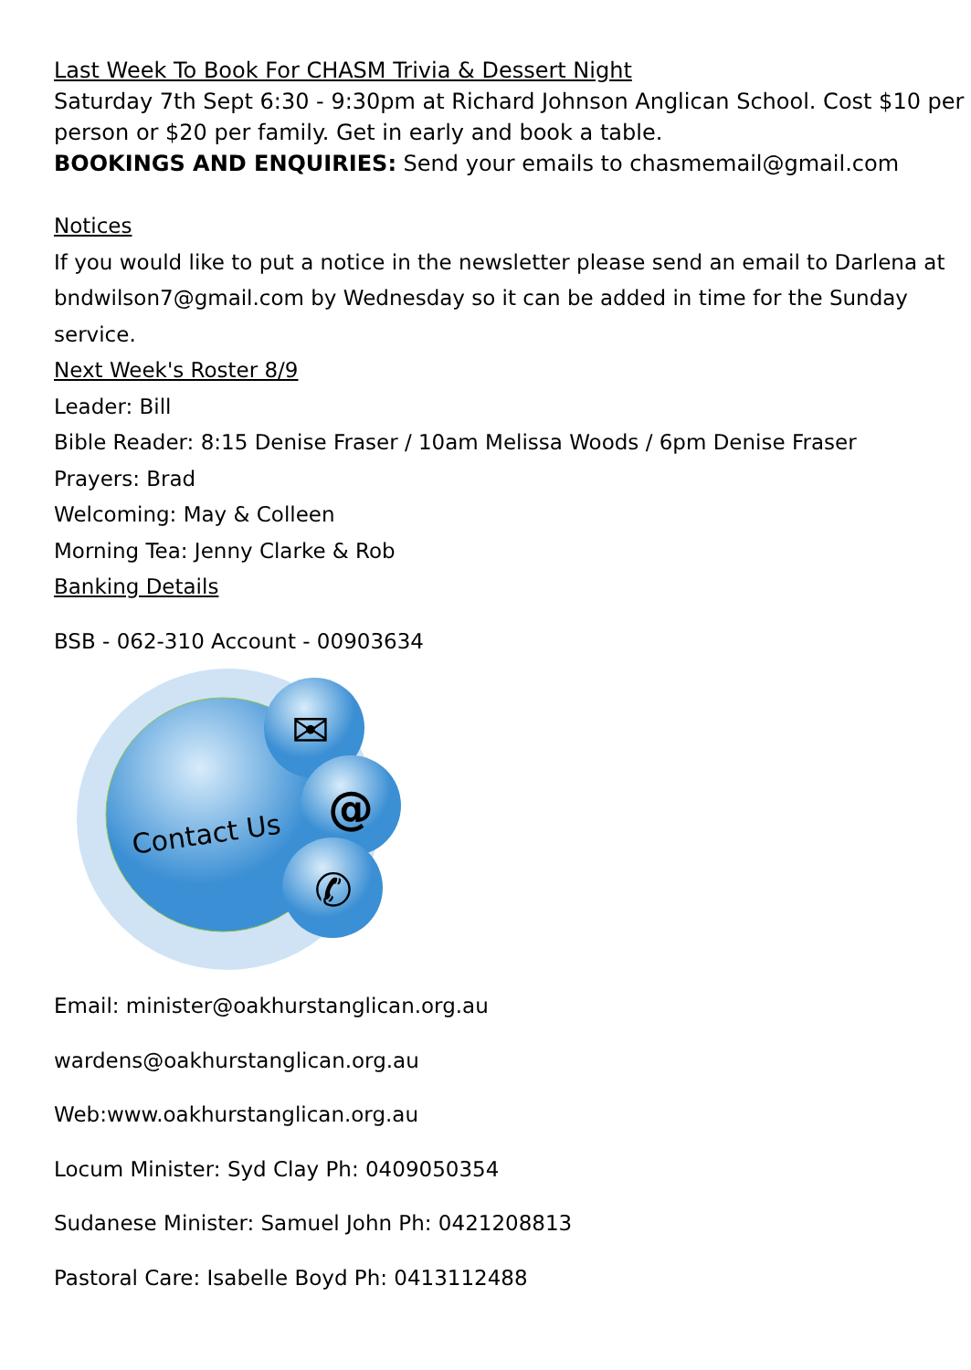Last Week To Book For CHASM Trivia & Dessert Night
Saturday 7th Sept 6:30 - 9:30pm at Richard Johnson Anglican School. Cost $10 per person or $20 per family. Get in early and book a table.
BOOKINGS AND ENQUIRIES: Send your emails to chasmemail@gmail.com
Notices
If you would like to put a notice in the newsletter please send an email to Darlena at bndwilson7@gmail.com by Wednesday so it can be added in time for the Sunday service.
Next Week's Roster 8/9
Leader: Bill
Bible Reader: 8:15 Denise Fraser / 10am Melissa Woods / 6pm Denise Fraser
Prayers: Brad
Welcoming: May & Colleen
Morning Tea: Jenny Clarke & Rob
Banking Details
BSB - 062-310 Account - 00903634
Contact Us
✉
@
✆
Email: minister@oakhurstanglican.org.au
wardens@oakhurstanglican.org.au
Web:www.oakhurstanglican.org.au
Locum Minister: Syd Clay Ph: 0409050354
Sudanese Minister: Samuel John Ph: 0421208813
Pastoral Care: Isabelle Boyd Ph: 0413112488